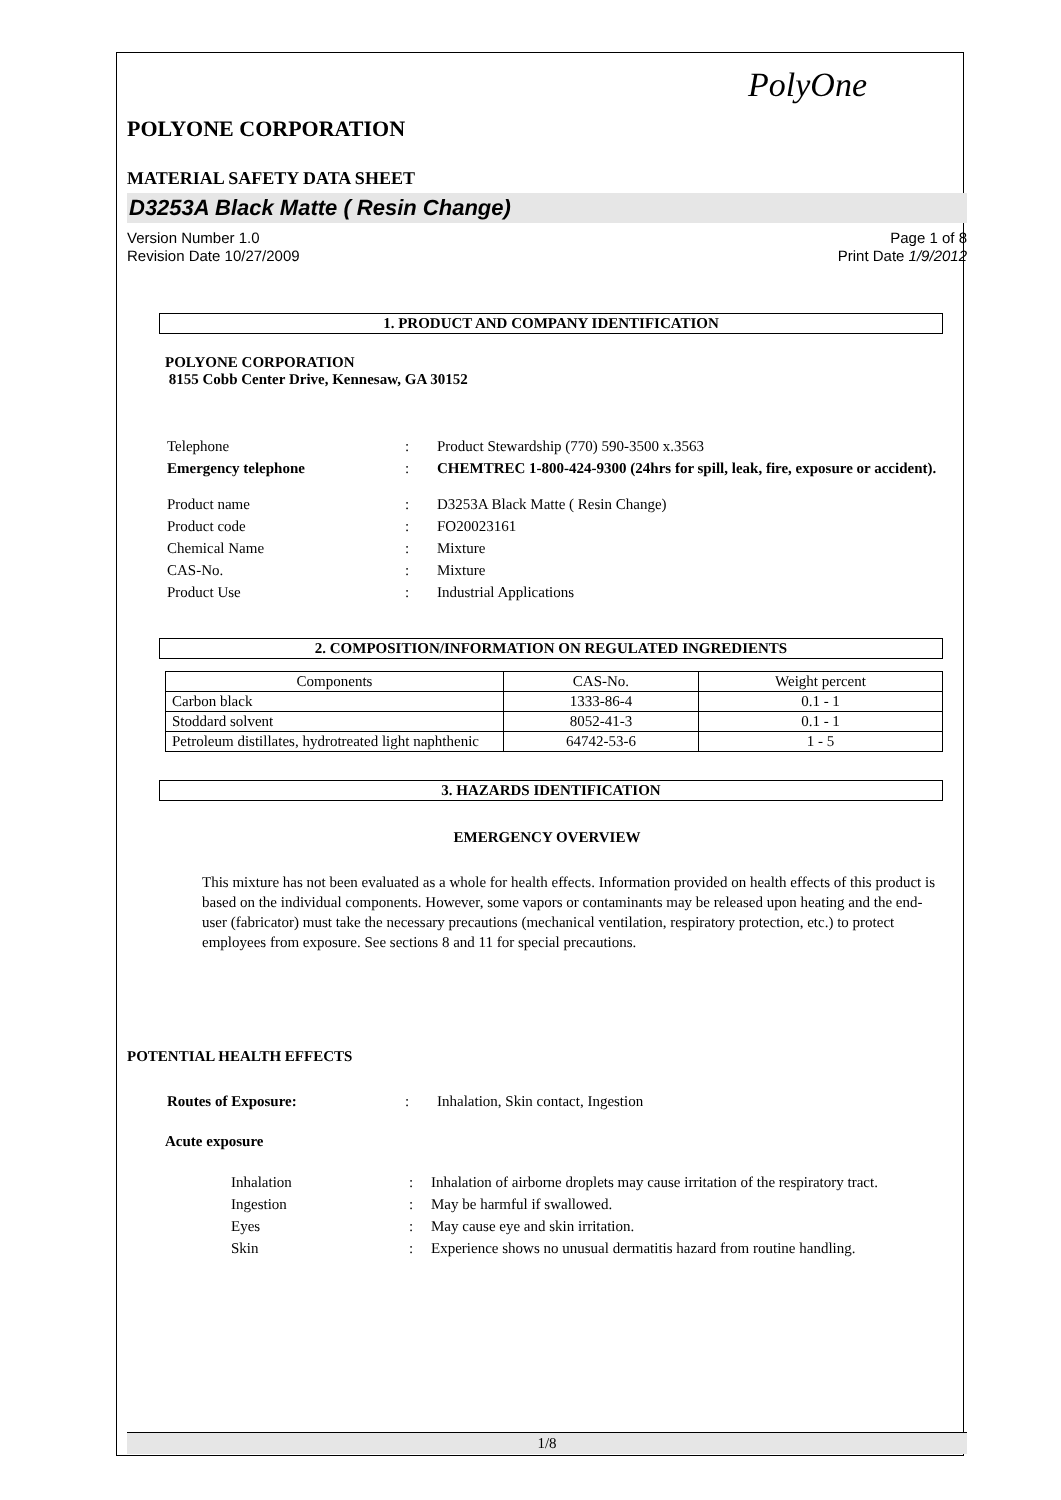PolyOne
POLYONE CORPORATION
MATERIAL SAFETY DATA SHEET
D3253A Black Matte ( Resin Change)
Version Number 1.0
Revision Date 10/27/2009
Page 1 of 8
Print Date 1/9/2012
1. PRODUCT AND COMPANY IDENTIFICATION
POLYONE CORPORATION
8155 Cobb Center Drive, Kennesaw, GA 30152
| Telephone | : | Product Stewardship (770) 590-3500 x.3563 |
| Emergency telephone | : | CHEMTREC 1-800-424-9300 (24hrs for spill, leak, fire, exposure or accident). |
| Product name | : | D3253A Black Matte ( Resin Change) |
| Product code | : | FO20023161 |
| Chemical Name | : | Mixture |
| CAS-No. | : | Mixture |
| Product Use | : | Industrial Applications |
2. COMPOSITION/INFORMATION ON REGULATED INGREDIENTS
| Components | CAS-No. | Weight percent |
| --- | --- | --- |
| Carbon black | 1333-86-4 | 0.1 - 1 |
| Stoddard solvent | 8052-41-3 | 0.1 - 1 |
| Petroleum distillates, hydrotreated light naphthenic | 64742-53-6 | 1 - 5 |
3. HAZARDS IDENTIFICATION
EMERGENCY OVERVIEW
This mixture has not been evaluated as a whole for health effects. Information provided on health effects of this product is based on the individual components. However, some vapors or contaminants may be released upon heating and the end-user (fabricator) must take the necessary precautions (mechanical ventilation, respiratory protection, etc.) to protect employees from exposure. See sections 8 and 11 for special precautions.
POTENTIAL HEALTH EFFECTS
| Routes of Exposure: | : | Inhalation, Skin contact, Ingestion |
Acute exposure
| Inhalation | : | Inhalation of airborne droplets may cause irritation of the respiratory tract. |
| Ingestion | : | May be harmful if swallowed. |
| Eyes | : | May cause eye and skin irritation. |
| Skin | : | Experience shows no unusual dermatitis hazard from routine handling. |
1/8